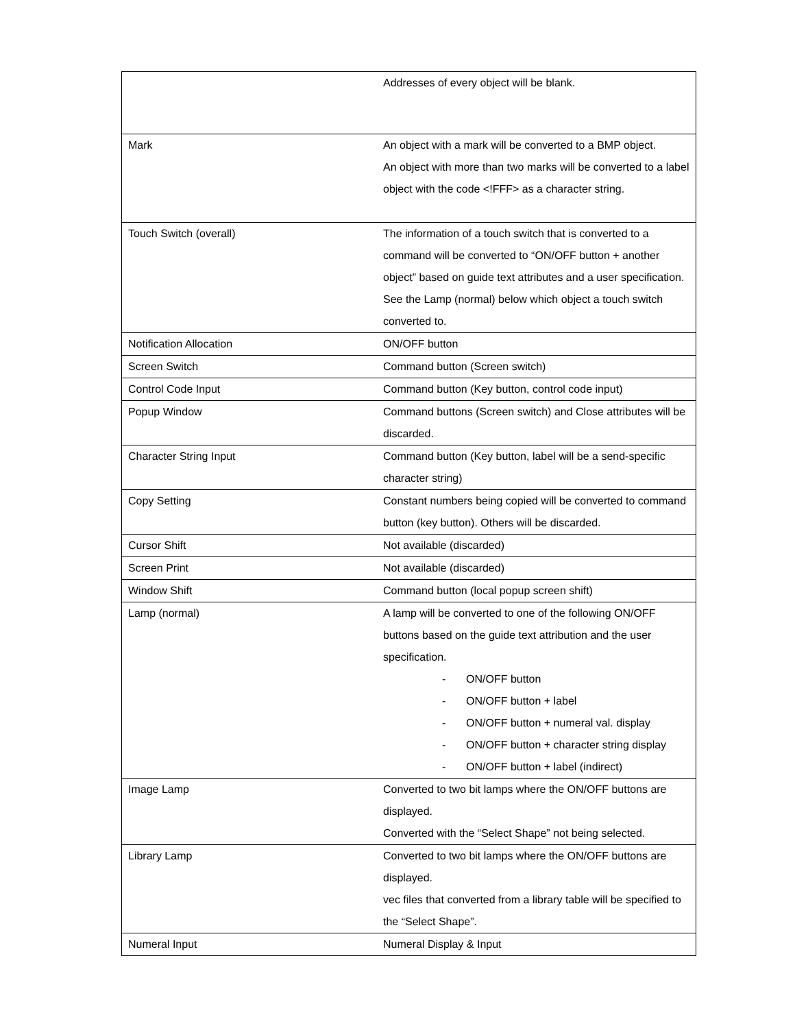| | Addresses of every object will be blank. |
| Mark | An object with a mark will be converted to a BMP object. An object with more than two marks will be converted to a label object with the code <!FFF> as a character string. |
| Touch Switch (overall) | The information of a touch switch that is converted to a command will be converted to “ON/OFF button + another object” based on guide text attributes and a user specification. See the Lamp (normal) below which object a touch switch converted to. |
| Notification Allocation | ON/OFF button |
| Screen Switch | Command button (Screen switch) |
| Control Code Input | Command button (Key button, control code input) |
| Popup Window | Command buttons (Screen switch) and Close attributes will be discarded. |
| Character String Input | Command button (Key button, label will be a send-specific character string) |
| Copy Setting | Constant numbers being copied will be converted to command button (key button). Others will be discarded. |
| Cursor Shift | Not available (discarded) |
| Screen Print | Not available (discarded) |
| Window Shift | Command button (local popup screen shift) |
| Lamp (normal) | A lamp will be converted to one of the following ON/OFF buttons based on the guide text attribution and the user specification. - ON/OFF button - ON/OFF button + label - ON/OFF button + numeral val. display - ON/OFF button + character string display - ON/OFF button + label (indirect) |
| Image Lamp | Converted to two bit lamps where the ON/OFF buttons are displayed. Converted with the “Select Shape” not being selected. |
| Library Lamp | Converted to two bit lamps where the ON/OFF buttons are displayed. vec files that converted from a library table will be specified to the “Select Shape”. |
| Numeral Input | Numeral Display & Input |